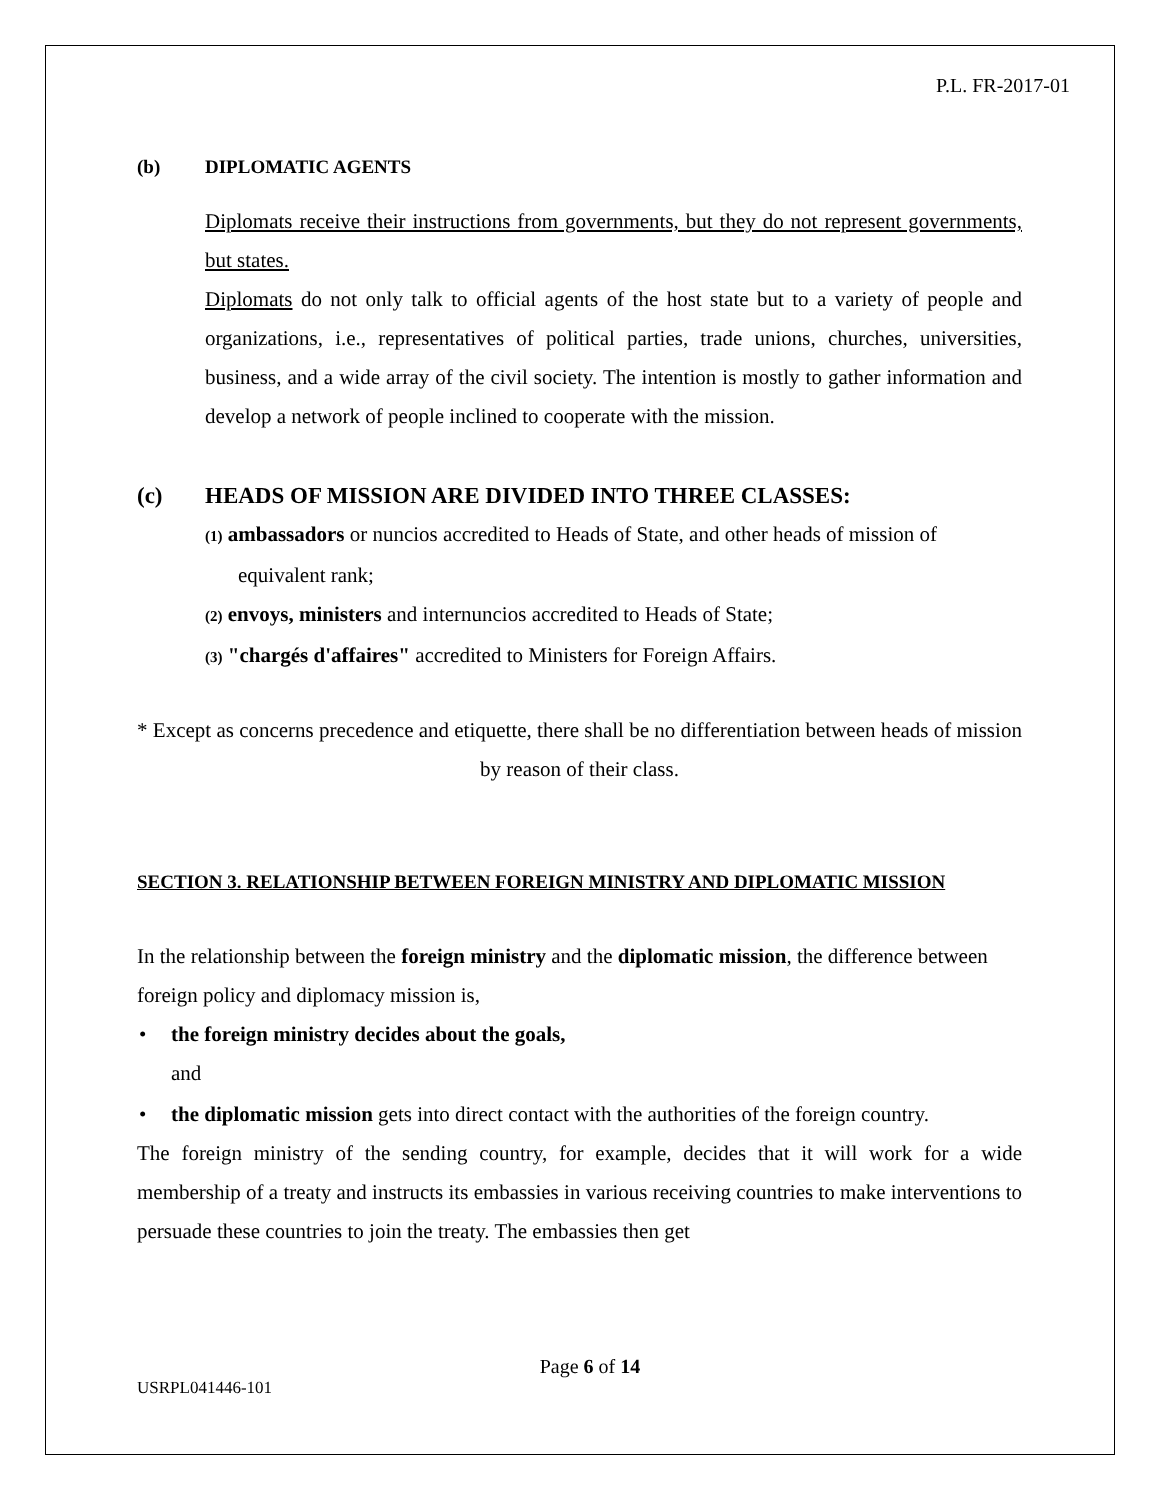P.L. FR-2017-01
(b) DIPLOMATIC AGENTS
Diplomats receive their instructions from governments, but they do not represent governments, but states.
Diplomats do not only talk to official agents of the host state but to a variety of people and organizations, i.e., representatives of political parties, trade unions, churches, universities, business, and a wide array of the civil society. The intention is mostly to gather information and develop a network of people inclined to cooperate with the mission.
(c) HEADS OF MISSION ARE DIVIDED INTO THREE CLASSES:
(1) ambassadors or nuncios accredited to Heads of State, and other heads of mission of equivalent rank;
(2) envoys, ministers and internuncios accredited to Heads of State;
(3) "chargés d'affaires" accredited to Ministers for Foreign Affairs.
* Except as concerns precedence and etiquette, there shall be no differentiation between heads of mission by reason of their class.
SECTION 3. RELATIONSHIP BETWEEN FOREIGN MINISTRY AND DIPLOMATIC MISSION
In the relationship between the foreign ministry and the diplomatic mission, the difference between foreign policy and diplomacy mission is,
• the foreign ministry decides about the goals,
and
• the diplomatic mission gets into direct contact with the authorities of the foreign country.
The foreign ministry of the sending country, for example, decides that it will work for a wide membership of a treaty and instructs its embassies in various receiving countries to make interventions to persuade these countries to join the treaty. The embassies then get
Page 6 of 14
USRPL041446-101